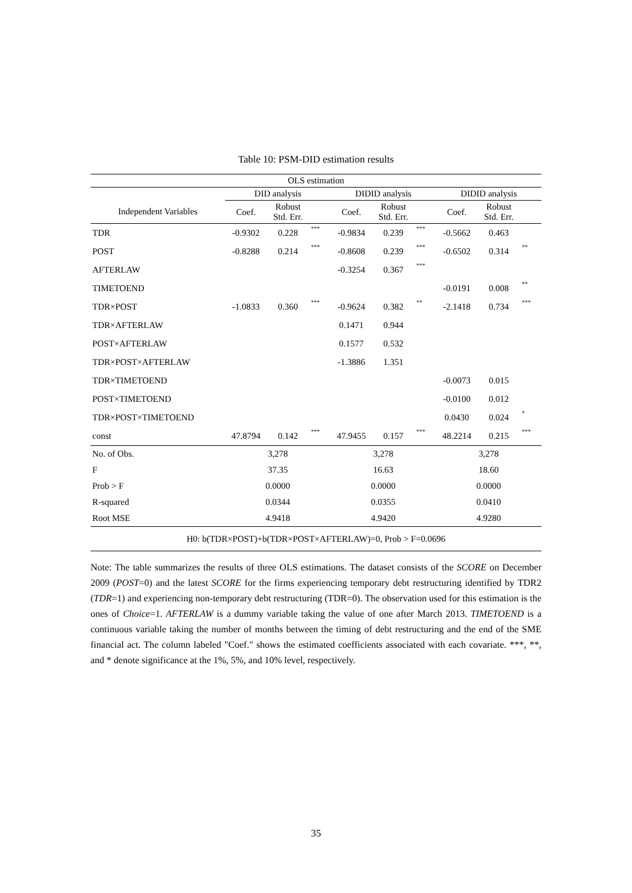Table 10: PSM-DID estimation results
| OLS estimation | | | | | | | | | |
| | DID analysis | | | DIDID analysis | | | DIDID analysis | | |
| Independent Variables | Coef. | Robust Std. Err. | | Coef. | Robust Std. Err. | | Coef. | Robust Std. Err. | |
| TDR | -0.9302 | 0.228 | *** | -0.9834 | 0.239 | *** | -0.5662 | 0.463 | |
| POST | -0.8288 | 0.214 | *** | -0.8608 | 0.239 | *** | -0.6502 | 0.314 | ** |
| AFTERLAW | | | | -0.3254 | 0.367 | *** | | | |
| TIMETOEND | | | | | | | -0.0191 | 0.008 | ** |
| TDR×POST | -1.0833 | 0.360 | *** | -0.9624 | 0.382 | ** | -2.1418 | 0.734 | *** |
| TDR×AFTERLAW | | | | 0.1471 | 0.944 | | | | |
| POST×AFTERLAW | | | | 0.1577 | 0.532 | | | | |
| TDR×POST×AFTERLAW | | | | -1.3886 | 1.351 | | | | |
| TDR×TIMETOEND | | | | | | | -0.0073 | 0.015 | |
| POST×TIMETOEND | | | | | | | -0.0100 | 0.012 | |
| TDR×POST×TIMETOEND | | | | | | | 0.0430 | 0.024 | * |
| const | 47.8794 | 0.142 | *** | 47.9455 | 0.157 | *** | 48.2214 | 0.215 | *** |
| No. of Obs. | 3,278 | | | 3,278 | | | 3,278 | | |
| F | 37.35 | | | 16.63 | | | 18.60 | | |
| Prob > F | 0.0000 | | | 0.0000 | | | 0.0000 | | |
| R-squared | 0.0344 | | | 0.0355 | | | 0.0410 | | |
| Root MSE | 4.9418 | | | 4.9420 | | | 4.9280 | | |
| H0: b(TDR×POST)+b(TDR×POST×AFTERLAW)=0, Prob > F=0.0696 | | | | | | | | | |
Note: The table summarizes the results of three OLS estimations. The dataset consists of the SCORE on December 2009 (POST=0) and the latest SCORE for the firms experiencing temporary debt restructuring identified by TDR2 (TDR=1) and experiencing non-temporary debt restructuring (TDR=0). The observation used for this estimation is the ones of Choice=1. AFTERLAW is a dummy variable taking the value of one after March 2013. TIMETOEND is a continuous variable taking the number of months between the timing of debt restructuring and the end of the SME financial act. The column labeled "Coef." shows the estimated coefficients associated with each covariate. ***, **, and * denote significance at the 1%, 5%, and 10% level, respectively.
35